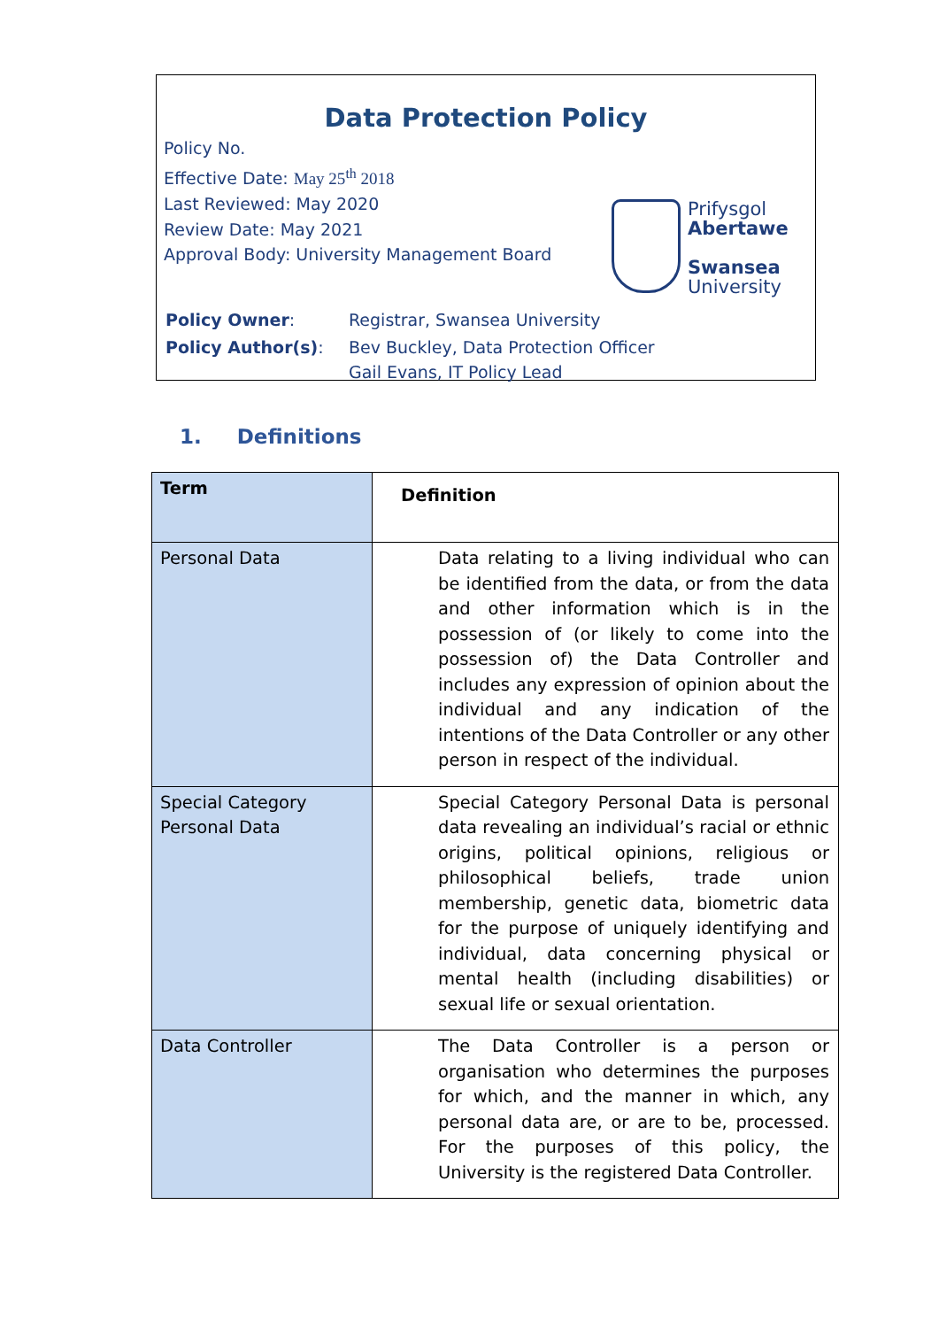Data Protection Policy
Policy No.
Effective Date: May 25<sup>th</sup> 2018
Last Reviewed: May 2020
Review Date: May 2021
Approval Body: University Management Board
Prifysgol
Abertawe
Swansea
University
| Policy Owner : | Registrar, Swansea University |
| Policy Author(s) : | Bev Buckley, Data Protection Officer Gail Evans, IT Policy Lead |
1. Definitions
| Term | Definition |
| --- | --- |
| Personal Data | Data relating to a living individual who can be identified from the data, or from the data and other information which is in the possession of (or likely to come into the possession of) the Data Controller and includes any expression of opinion about the individual and any indication of the intentions of the Data Controller or any other person in respect of the individual. |
| Special Category Personal Data | Special Category Personal Data is personal data revealing an individual’s racial or ethnic origins, political opinions, religious or philosophical beliefs, trade union membership, genetic data, biometric data for the purpose of uniquely identifying and individual, data concerning physical or mental health (including disabilities) or sexual life or sexual orientation. |
| Data Controller | The Data Controller is a person or organisation who determines the purposes for which, and the manner in which, any personal data are, or are to be, processed. For the purposes of this policy, the University is the registered Data Controller. |